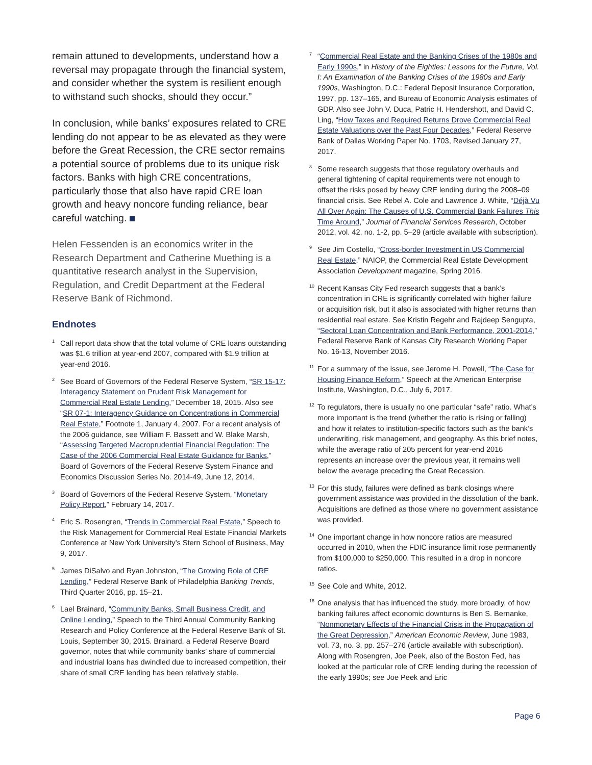remain attuned to developments, understand how a reversal may propagate through the financial system, and consider whether the system is resilient enough to withstand such shocks, should they occur.”
In conclusion, while banks’ exposures related to CRE lending do not appear to be as elevated as they were before the Great Recession, the CRE sector remains a potential source of problems due to its unique risk factors. Banks with high CRE concentrations, particularly those that also have rapid CRE loan growth and heavy noncore funding reliance, bear careful watching.
Helen Fessenden is an economics writer in the Research Department and Catherine Muething is a quantitative research analyst in the Supervision, Regulation, and Credit Department at the Federal Reserve Bank of Richmond.
Endnotes
<sup>1</sup> Call report data show that the total volume of CRE loans outstanding was $1.6 trillion at year-end 2007, compared with $1.9 trillion at year-end 2016.
<sup>2</sup> See Board of Governors of the Federal Reserve System, “SR 15-17: Interagency Statement on Prudent Risk Management for Commercial Real Estate Lending,” December 18, 2015. Also see “SR 07-1: Interagency Guidance on Concentrations in Commercial Real Estate,” Footnote 1, January 4, 2007. For a recent analysis of the 2006 guidance, see William F. Bassett and W. Blake Marsh, “Assessing Targeted Macroprudential Financial Regulation: The Case of the 2006 Commercial Real Estate Guidance for Banks,” Board of Governors of the Federal Reserve System Finance and Economics Discussion Series No. 2014-49, June 12, 2014.
<sup>3</sup> Board of Governors of the Federal Reserve System, “Monetary Policy Report,” February 14, 2017.
<sup>4</sup> Eric S. Rosengren, “Trends in Commercial Real Estate,” Speech to the Risk Management for Commercial Real Estate Financial Markets Conference at New York University’s Stern School of Business, May 9, 2017.
<sup>5</sup> James DiSalvo and Ryan Johnston, “The Growing Role of CRE Lending,” Federal Reserve Bank of Philadelphia Banking Trends, Third Quarter 2016, pp. 15–21.
<sup>6</sup> Lael Brainard, “Community Banks, Small Business Credit, and Online Lending,” Speech to the Third Annual Community Banking Research and Policy Conference at the Federal Reserve Bank of St. Louis, September 30, 2015. Brainard, a Federal Reserve Board governor, notes that while community banks’ share of commercial and industrial loans has dwindled due to increased competition, their share of small CRE lending has been relatively stable.
<sup>7</sup> “Commercial Real Estate and the Banking Crises of the 1980s and Early 1990s,” in History of the Eighties: Lessons for the Future, Vol. I: An Examination of the Banking Crises of the 1980s and Early 1990s, Washington, D.C.: Federal Deposit Insurance Corporation, 1997, pp. 137–165, and Bureau of Economic Analysis estimates of GDP. Also see John V. Duca, Patric H. Hendershott, and David C. Ling, “How Taxes and Required Returns Drove Commercial Real Estate Valuations over the Past Four Decades,” Federal Reserve Bank of Dallas Working Paper No. 1703, Revised January 27, 2017.
<sup>8</sup> Some research suggests that those regulatory overhauls and general tightening of capital requirements were not enough to offset the risks posed by heavy CRE lending during the 2008–09 financial crisis. See Rebel A. Cole and Lawrence J. White, “Déjà Vu All Over Again: The Causes of U.S. Commercial Bank Failures This Time Around,” Journal of Financial Services Research, October 2012, vol. 42, no. 1-2, pp. 5–29 (article available with subscription).
<sup>9</sup> See Jim Costello, “Cross-border Investment in US Commercial Real Estate,” NAIOP, the Commercial Real Estate Development Association Development magazine, Spring 2016.
<sup>10</sup> Recent Kansas City Fed research suggests that a bank’s concentration in CRE is significantly correlated with higher failure or acquisition risk, but it also is associated with higher returns than residential real estate. See Kristin Regehr and Rajdeep Sengupta, “Sectoral Loan Concentration and Bank Performance, 2001-2014,” Federal Reserve Bank of Kansas City Research Working Paper No. 16-13, November 2016.
<sup>11</sup> For a summary of the issue, see Jerome H. Powell, “The Case for Housing Finance Reform,” Speech at the American Enterprise Institute, Washington, D.C., July 6, 2017.
<sup>12</sup> To regulators, there is usually no one particular “safe” ratio. What’s more important is the trend (whether the ratio is rising or falling) and how it relates to institution-specific factors such as the bank’s underwriting, risk management, and geography. As this brief notes, while the average ratio of 205 percent for year-end 2016 represents an increase over the previous year, it remains well below the average preceding the Great Recession.
<sup>13</sup> For this study, failures were defined as bank closings where government assistance was provided in the dissolution of the bank. Acquisitions are defined as those where no government assistance was provided.
<sup>14</sup> One important change in how noncore ratios are measured occurred in 2010, when the FDIC insurance limit rose permanently from $100,000 to $250,000. This resulted in a drop in noncore ratios.
<sup>15</sup> See Cole and White, 2012.
<sup>16</sup> One analysis that has influenced the study, more broadly, of how banking failures affect economic downturns is Ben S. Bernanke, “Nonmonetary Effects of the Financial Crisis in the Propagation of the Great Depression,” American Economic Review, June 1983, vol. 73, no. 3, pp. 257–276 (article available with subscription). Along with Rosengren, Joe Peek, also of the Boston Fed, has looked at the particular role of CRE lending during the recession of the early 1990s; see Joe Peek and Eric
Page 6